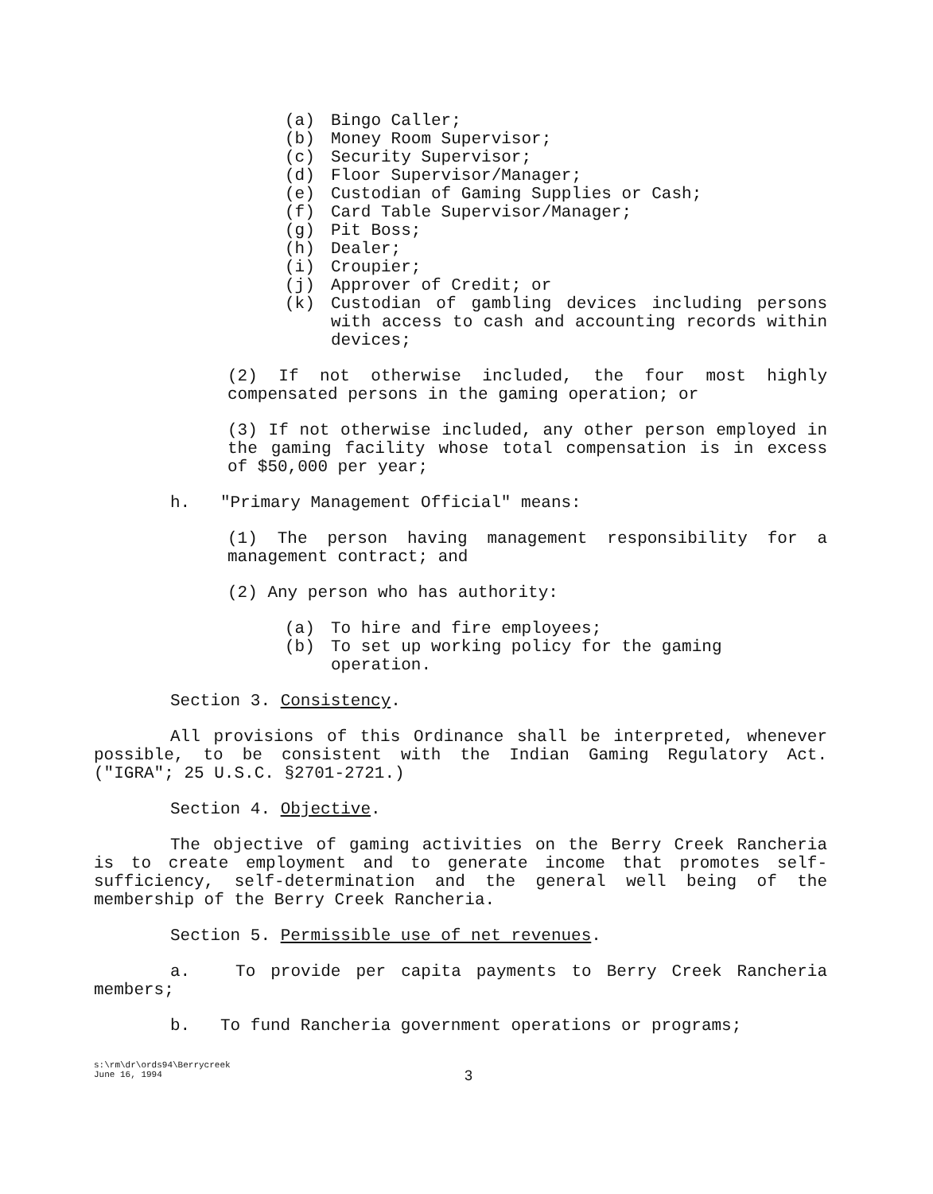(a) Bingo Caller;
(b) Money Room Supervisor;
(c) Security Supervisor;
(d) Floor Supervisor/Manager;
(e) Custodian of Gaming Supplies or Cash;
(f) Card Table Supervisor/Manager;
(g) Pit Boss;
(h) Dealer;
(i) Croupier;
(j) Approver of Credit; or
(k) Custodian of gambling devices including persons with access to cash and accounting records within devices;
(2) If not otherwise included, the four most highly compensated persons in the gaming operation; or
(3) If not otherwise included, any other person employed in the gaming facility whose total compensation is in excess of $50,000 per year;
h. "Primary Management Official" means:
(1) The person having management responsibility for a management contract; and
(2) Any person who has authority:
(a) To hire and fire employees;
(b) To set up working policy for the gaming operation.
Section 3. Consistency.
All provisions of this Ordinance shall be interpreted, whenever possible, to be consistent with the Indian Gaming Regulatory Act. ("IGRA"; 25 U.S.C. §2701-2721.)
Section 4. Objective.
The objective of gaming activities on the Berry Creek Rancheria is to create employment and to generate income that promotes self-sufficiency, self-determination and the general well being of the membership of the Berry Creek Rancheria.
Section 5. Permissible use of net revenues.
a. To provide per capita payments to Berry Creek Rancheria members;
b. To fund Rancheria government operations or programs;
s:\rm\dr\ords94\Berrycreek
June 16, 1994
3